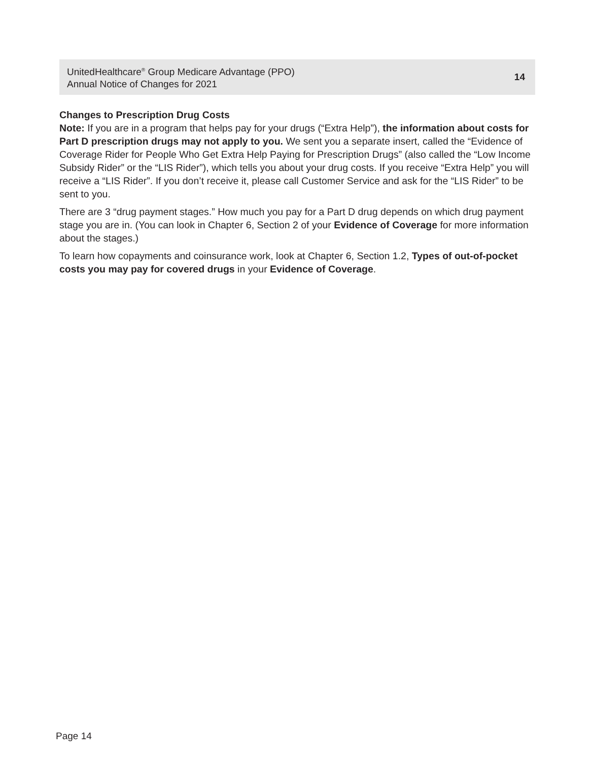UnitedHealthcare<sup>®</sup> Group Medicare Advantage (PPO)
Annual Notice of Changes for 2021
14
Changes to Prescription Drug Costs
Note: If you are in a program that helps pay for your drugs (“Extra Help”), the information about costs for Part D prescription drugs may not apply to you. We sent you a separate insert, called the “Evidence of Coverage Rider for People Who Get Extra Help Paying for Prescription Drugs” (also called the “Low Income Subsidy Rider” or the “LIS Rider”), which tells you about your drug costs. If you receive “Extra Help” you will receive a “LIS Rider”. If you don’t receive it, please call Customer Service and ask for the “LIS Rider” to be sent to you.
There are 3 “drug payment stages.” How much you pay for a Part D drug depends on which drug payment stage you are in. (You can look in Chapter 6, Section 2 of your Evidence of Coverage for more information about the stages.)
To learn how copayments and coinsurance work, look at Chapter 6, Section 1.2, Types of out-of-pocket costs you may pay for covered drugs in your Evidence of Coverage.
Page 14